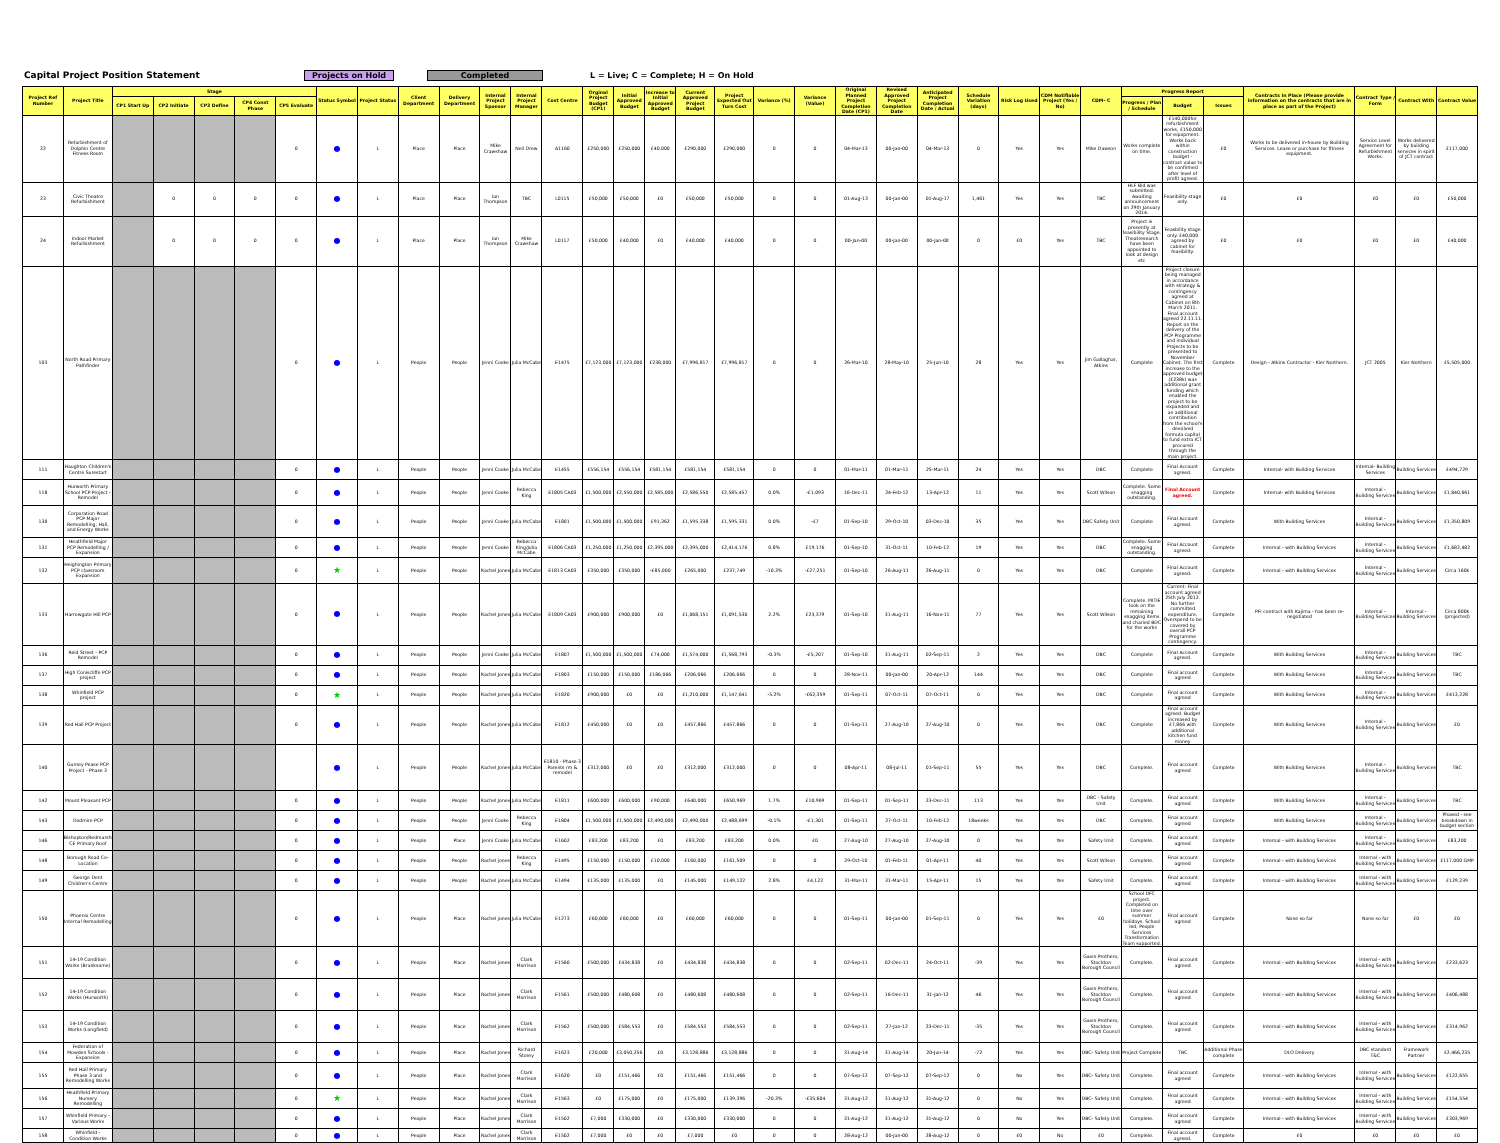Capital Project Position Statement Projects on Hold Completed L = Live; C = Complete; H = On Hold
| Project Ref Number | Project Title | Stage | | | | | Status Symbol | Project Status | Client Department | Delivery Department | Internal Project Sponsor | Internal Project Manager | Cost Centre | Orginal Project Budget (CP1) | Initial Approved Budget | Increase to Initial Approved Budget | Current Approved Project Budget | Project Expected Out Turn Cost | Variance (%) | Variance (Value) | Original Planned Project Completion Date (CP1) | Revised Approved Project Completion Date | Anticipated Project Completion Date / Actual | Schedule Variation (days) | Risk Log Used | CDM Notifiable Project (Yes / No) | CDM- C | Progress Report | | | Contracts In Place (Please provide information on the contracts that are in place as part of the Project) | Contract Type / Form | Contract With | Contract Value |
| --- | --- | --- | --- | --- | --- | --- | --- | --- | --- | --- | --- | --- | --- | --- | --- | --- | --- | --- | --- | --- | --- | --- | --- | --- | --- | --- | --- | --- | --- | --- | --- | --- | --- | --- |
| | | CP1 Start Up | CP2 Initiate | CP3 Define | CP4 Const Phase | CP5 Evaluate | | | | | | | | | | | | | | | | | | | | | | Progress / Plan / Schedule | Budget | Issues | | | | |
| 22 | Refurbishment of Dolphin Centre Fitness Room | | | | | 0 | ● | L | Place | Place | Mike Crawshaw | Neil Drew | A1160 | £250,000 | £250,000 | £40,000 | £290,000 | £290,000 | 0 | 0 | 04-Mar-13 | 00-Jan-00 | 04-Mar-13 | 0 | Yes | Yes | Mike Dawson | Works complete on time. | £140,000for refurbishment works, £150,000 for equipment. Works back within construction budget - contract value to be confirmed after level of profit agreed. | £0 | Works to be delivered in-house by Building Services. Lease or purchase for fitness equipment. | Service Level Agreement for Refurbishment Works. | Works delivered by building services in spirit of JCT contract | £117,000 |
| 23 | Civic Theatre Refurbishment | | 0 | 0 | 0 | 0 | ● | L | Place | Place | Ian Thompson | TBC | L0115 | £50,000 | £50,000 | £0 | £50,000 | £50,000 | 0 | 0 | 01-Aug-13 | 00-Jan-00 | 01-Aug-17 | 1,461 | Yes | Yes | TBC | HLF Bid was submitted. Awaiting announcement on 29th January 2014. | Feasibility stage only. | £0 | £0 | £0 | £0 | £50,000 |
| 24 | Indoor Market Refurbishment | | 0 | 0 | 0 | 0 | ● | L | Place | Place | Ian Thompson | Mike Crawshaw | L0117 | £50,000 | £40,000 | £0 | £40,000 | £40,000 | 0 | 0 | 00-Jan-00 | 00-Jan-00 | 00-Jan-00 | 0 | £0 | Yes | TBC | Project is presently at feasibility Stage. Theatresearch have been appointed to look at design etc | Feasbility stage only. £40,000 agreed by cabinet for feasibility. | £0 | £0 | £0 | £0 | £40,000 |
| 103 | North Road Primary Pathfinder | | | | | 0 | ● | L | People | People | Jenni Cooke | Julia McCabe | E1475 | £7,123,000 | £7,123,000 | £238,000 | £7,996,817 | £7,996,817 | 0 | 0 | 26-Mar-10 | 28-May-10 | 25-Jun-10 | 28 | Yes | Yes | Jim Gallaghar, Atkins | Complete | Project closure being managed in accordance with strategy & contingency agreed at Cabinet on 8th March 2011. Final account agreed 22.11.11. Report on the delivery of the PCP Programme and individual Projects to be presented to November Cabinet. The first increase to the approved budget (£238k) was additional grant funding which enabled the project to be expanded and an additional contribution from the school's devolved formula capital to fund extra ICT procured through the main project. | Complete | Design - Atkins Contractor - Kier Northern. | JCT 2005 | Kier Northern | £5,505,000 |
| 111 | Haughton Children's Centre Surestart | | | | | 0 | ● | L | People | People | Jenni Cooke | Julia McCabe | E1455 | £556,154 | £556,154 | £581,154 | £581,154 | £581,154 | 0 | 0 | 01-Mar-11 | 01-Mar-11 | 25-Mar-11 | 24 | Yes | Yes | DBC | Complete | Final Account agreed. | Complete | Internal- with Building Services | Internal- Building Services | Building Services | £494,729 |
| 118 | Hurworth Primary School PCP Project - Remodel | | | | | 0 | ● | L | People | People | Jenni Cooke | Rebecca King | E1805 CA03 | £1,500,000 | £2,550,000 | £2,585,000 | £2,586,550 | £2,585,457 | 0.0% | -£1,093 | 16-Dec-11 | 24-Feb-12 | 13-Apr-12 | 11 | Yes | Yes | Scott Wilson | Complete. Some snagging outstanding. | Final Account agreed. | Complete | Internal- with Building Services | Internal - Building Services | Building Services | £1,840,661 |
| 130 | Corporation Road PCP Major Remodelling, Hall, and Energy Works | | | | | 0 | ● | L | People | People | Jenni Cooke | Julia McCabe | E1801 | £1,500,000 | £1,500,000 | £91,362 | £1,595,338 | £1,595,331 | 0.0% | -£7 | 01-Sep-10 | 29-Oct-10 | 03-Dec-10 | 35 | Yes | Yes | DBC Safety Unit | Complete | Final Account agreed. | Complete | With Building Services | Internal - Building Services | Building Services | £1,350,809 |
| 131 | Heathfield Major PCP Remodelling / Expansion | | | | | 0 | ● | L | People | People | Jenni Cooke | Rebecca King/Julia McCabe | E1806 CA03 | £1,250,000 | £1,250,000 | £2,395,000 | £2,395,000 | £2,414,176 | 0.8% | £19,176 | 01-Sep-10 | 31-Oct-11 | 10-Feb-12 | 19 | Yes | Yes | DBC | Complete. Some snagging outstanding. | Final Account agreed. | Complete | Internal - with Building Services | Internal - Building Services | Building Services | £1,682,482 |
| 132 | Heighington Primary PCP classroom Expansion | | | | | 0 | ★ | L | People | People | Rachel Jones | Julia McCabe | E1813 CA03 | £350,000 | £350,000 | -£85,000 | £265,000 | £237,749 | -10.3% | -£27,251 | 01-Sep-10 | 26-Aug-11 | 26-Aug-11 | 0 | Yes | Yes | DBC | Complete | Final Account agreed. | Complete | Internal - with Building Services | Internal - Building Services | Building Services | Circa 160k |
| 133 | Harrowgate Hill PCP | | | | | 0 | ● | L | People | People | Rachel Jones | Julia McCabe | E1809 CA03 | £900,000 | £900,000 | £0 | £1,068,151 | £1,091,530 | 2.2% | £23,379 | 01-Sep-10 | 31-Aug-11 | 16-Nov-11 | 77 | Yes | Yes | Scott Wilson | Complete. MITIE took on the remaining snagging items and charied BDC for the works | Current: Final account agreed 25th July 2012. No further committed expenditure. Overspend to be covered by overall PCP Programme contingency. | Complete | PFI contract with Kajima - has been re-negotiated | Internal - Building Services | Internal - Building Services | Circa 800k (projected) |
| 136 | Reid Street - PCP Remodel | | | | | 0 | ● | L | People | People | Jenni Cooke | Julia McCabe | E1807 | £1,500,000 | £1,500,000 | £74,000 | £1,574,000 | £1,568,793 | -0.3% | -£5,207 | 01-Sep-10 | 31-Aug-11 | 02-Sep-11 | 2 | Yes | Yes | DBC | Complete | Final Account agreed. | Complete | With Building Services | Internal - Building Services | Building Services | TBC |
| 137 | High Coniscliffe PCP project | | | | | 0 | ● | L | People | People | Rachel Jones | Julia McCabe | E1803 | £150,000 | £150,000 | £186,066 | £206,066 | £206,066 | 0 | 0 | 28-Nov-11 | 00-Jan-00 | 20-Apr-12 | 144 | Yes | Yes | DBC | Complete | Final account agreed | Complete | With Building Services | Internal - Building Services | Building Services | TBC |
| 138 | Whinfield PCP project | | | | | 0 | ★ | L | People | People | Rachel Jones | Julia McCabe | E1820 | £900,000 | £0 | £0 | £1,210,000 | £1,147,641 | -5.2% | -£62,359 | 01-Sep-11 | 07-Oct-11 | 07-Oct-11 | 0 | Yes | Yes | DBC | Complete | Final account agreed | Complete | With Building Services | Internal - Building Services | Building Services | £413,228 |
| 139 | Red Hall PCP Project | | | | | 0 | ● | L | People | People | Rachel Jones | Julia McCabe | E1812 | £450,000 | £0 | £0 | £457,866 | £457,866 | 0 | 0 | 01-Sep-11 | 27-Aug-10 | 27-Aug-10 | 0 | Yes | Yes | DBC | Complete | Final account agreed. Budget increased by £7,866 with additional kitchen fund money | Complete | With Building Services | Internal - Building Services | Building Services | £0 |
| 140 | Gurney Pease PCP Project - Phase 3 | | | | | | ● | L | People | People | Rachel Jones | Julia McCabe | E1810 - Phase 3 Parents rm & remodel | £312,000 | £0 | £0 | £312,000 | £312,000 | 0 | 0 | 08-Apr-11 | 08-Jul-11 | 01-Sep-11 | 55 | Yes | Yes | DBC | Complete. | Final account agreed | Complete | With Building Services | Internal - Building Services | Building Services | TBC |
| 142 | Mount Pleasant PCP | | | | | 0 | ● | L | People | People | Rachel Jones | Julia McCabe | E1811 | £600,000 | £600,000 | £90,000 | £640,000 | £650,969 | 1.7% | £10,969 | 01-Sep-11 | 01-Sep-11 | 23-Dec-11 | 113 | Yes | Yes | DBC - Safety Unit | Complete. | Final account agreed | Complete | With Building Services | Internal - Building Services | Building Services | TBC |
| 143 | Dodmire PCP | | | | | 0 | ● | L | People | People | Jenni Cooke | Rebecca King | E1804 | £1,500,000 | £1,500,000 | £2,490,000 | £2,490,000 | £2,488,699 | -0.1% | -£1,301 | 01-Sep-11 | 27-Oct-11 | 10-Feb-12 | 18weeks | Yes | Yes | DBC | Complete. | Final account agreed | Complete | With Building Services | Internal - Building Services | Building Services | Phased - see breakdown in budget section |
| 146 | Bishopton/Redmarshal CE Primary Roof | | | | | 0 | ● | L | People | Place | Jenni Cooke | Julia McCabe | E1602 | £83,200 | £83,200 | £0 | £83,200 | £83,200 | 0.0% | £0 | 27-Aug-10 | 27-Aug-10 | 27-Aug-10 | 0 | Yes | Yes | Safety Unit | Complete. | Final account agreed | Complete | Internal - with Building Services | Internal - Building Services | Building Services | £83,200 |
| 148 | Borough Road Co-Location | | | | | 0 | ● | L | People | People | Rachel jones | Rebecca King | E1495 | £150,000 | £150,000 | £10,000 | £160,000 | £161,509 | 0 | 0 | 29-Oct-10 | 01-Feb-11 | 01-Apr-11 | 40 | Yes | Yes | Scott Wilson | Complete. | Final account agreed | Complete | Internal - with Building Services | Internal - with Building Services | Building Services | £117,000 GMP |
| 149 | George Dent Children's Centre | | | | | 0 | ● | L | People | People | Rachel jones | Julia McCabe | E1494 | £135,000 | £135,000 | £0 | £145,000 | £149,122 | 2.8% | £4,122 | 31-Mar-11 | 31-Mar-11 | 15-Apr-11 | 15 | Yes | Yes | Safety Unit | Complete. | Final account agreed | Complete | Internal - with Building Services | Internal - with Building Services | Building Services | £129,239 |
| 150 | Phoenix Centre Internal Remodelling | | | | | 0 | ● | L | People | Place | Rachel jones | Julia McCabe | E1273 | £60,000 | £60,000 | £0 | £60,000 | £60,000 | 0 | 0 | 01-Sep-11 | 00-Jan-00 | 01-Sep-11 | 0 | Yes | Yes | £0 | School DFC project. Completed on time over summer holidays. School led, People Services Transformation Team supported. | Final account agreed | Complete | None so far | None so far | £0 | £0 |
| 151 | 14-19 Condition Works (Branksome) | | | | | 0 | ● | L | People | Place | Rachel jones | Clark Morrison | E1560 | £500,000 | £434,838 | £0 | £434,838 | £434,838 | 0 | 0 | 02-Sep-11 | 02-Dec-11 | 24-Oct-11 | -39 | Yes | Yes | Gavin Prothero, Stockton Borough Council | Complete. | Final account agreed | Complete | Internal - with Building Services | Internal - with Building Services | Building Services | £233,623 |
| 152 | 14-19 Condition Works (Hurworth) | | | | | 0 | ● | L | People | Place | Rachel jones | Clark Morrison | E1561 | £500,000 | £480,608 | £0 | £480,608 | £480,608 | 0 | 0 | 02-Sep-11 | 16-Dec-11 | 31-Jan-12 | 46 | Yes | Yes | Gavin Prothero, Stockton Borough Council | Complete. | Final account agreed | Complete | Internal - with Building Services | Internal - with Building Services | Building Services | £406,488 |
| 153 | 14-19 Condition Works (Longfield) | | | | | 0 | ● | L | People | Place | Rachel jones | Clark Morrison | E1562 | £500,000 | £584,553 | £0 | £584,553 | £584,553 | 0 | 0 | 02-Sep-11 | 27-Jan-12 | 23-Dec-11 | -35 | Yes | Yes | Gavin Prothero, Stockton Borough Council | Complete. | Final account agreed | Complete | Internal - with Building Services | Internal - with Building Services | Building Services | £314,962 |
| 154 | Federation of Mowden Schools - Expansion | | | | | 0 | ● | L | People | Place | Rachel Jones | Richard Storey | E1623 | £20,000 | £3,050,256 | £0 | £3,128,886 | £3,128,886 | 0 | 0 | 31-Aug-14 | 31-Aug-14 | 20-Jun-14 | -72 | Yes | Yes | DBC- Safety Unit | Project Complete | TBC | Additional Phase complete | DLO Delivery | DBC standard T&C | Framework Partner | £2,466,235 |
| 155 | Red Hall Primary Phase 3 and Remodelling Works | | | | | 0 | ● | L | People | Place | Rachel Jones | Clark Morrison | E1620 | £0 | £151,466 | £0 | £151,466 | £151,466 | 0 | 0 | 07-Sep-12 | 07-Sep-12 | 07-Sep-12 | 0 | No | Yes | DBC- Safety Unit | Complete. | Final account agreed | Complete | Internal - with Building Services | Internal - with Building Services | Building Services | £122,655 |
| 156 | Heathfield Primary Nursery Remodelling | | | | | 0 | ★ | L | People | Place | Rachel Jones | Clark Morrison | E1563 | £0 | £175,000 | £0 | £175,000 | £139,396 | -20.3% | -£35,604 | 31-Aug-12 | 31-Aug-12 | 31-Aug-12 | 0 | No | Yes | DBC- Safety Unit | Complete. | Final account agreed | Complete | Internal - with Building Services | Internal - with Building Services | Building Services | £154,554 |
| 157 | Whinfield Primary - Various Works | | | | | 0 | ● | L | People | Place | Rachel Jones | Clark Morrison | E1502 | £7,000 | £330,000 | £0 | £330,000 | £330,000 | 0 | 0 | 31-Aug-12 | 31-Aug-12 | 31-Aug-12 | 0 | No | Yes | DBC- Safety Unit | Complete. | Final account agreed | Complete | Internal - with Building Services | Internal - with Building Services | Building Services | £303,969 |
| 158 | Whinfield - Condition Works | | | | | 0 | ● | L | People | Place | Rachel jones | Clark Morrison | E1502 | £7,000 | £0 | £0 | £7,000 | £0 | 0 | 0 | 28-Aug-12 | 00-Jan-00 | 28-Aug-12 | 0 | £0 | No | £0 | Complete. | Final account agreed. | Complete | £0 | £0 | £0 | £0 |